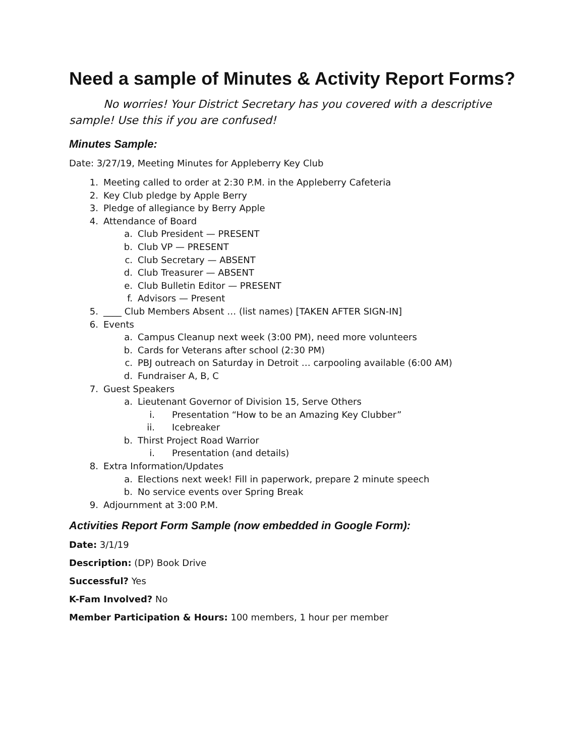Need a sample of Minutes & Activity Report Forms?
No worries! Your District Secretary has you covered with a descriptive sample! Use this if you are confused!
Minutes Sample:
Date: 3/27/19, Meeting Minutes for Appleberry Key Club
1. Meeting called to order at 2:30 P.M. in the Appleberry Cafeteria
2. Key Club pledge by Apple Berry
3. Pledge of allegiance by Berry Apple
4. Attendance of Board
a. Club President — PRESENT
b. Club VP — PRESENT
c. Club Secretary — ABSENT
d. Club Treasurer — ABSENT
e. Club Bulletin Editor — PRESENT
f. Advisors — Present
5. ____ Club Members Absent … (list names) [TAKEN AFTER SIGN-IN]
6. Events
a. Campus Cleanup next week (3:00 PM), need more volunteers
b. Cards for Veterans after school (2:30 PM)
c. PBJ outreach on Saturday in Detroit … carpooling available (6:00 AM)
d. Fundraiser A, B, C
7. Guest Speakers
a. Lieutenant Governor of Division 15, Serve Others
i. Presentation “How to be an Amazing Key Clubber”
ii. Icebreaker
b. Thirst Project Road Warrior
i. Presentation (and details)
8. Extra Information/Updates
a. Elections next week! Fill in paperwork, prepare 2 minute speech
b. No service events over Spring Break
9. Adjournment at 3:00 P.M.
Activities Report Form Sample (now embedded in Google Form):
Date: 3/1/19
Description: (DP) Book Drive
Successful? Yes
K-Fam Involved? No
Member Participation & Hours: 100 members, 1 hour per member